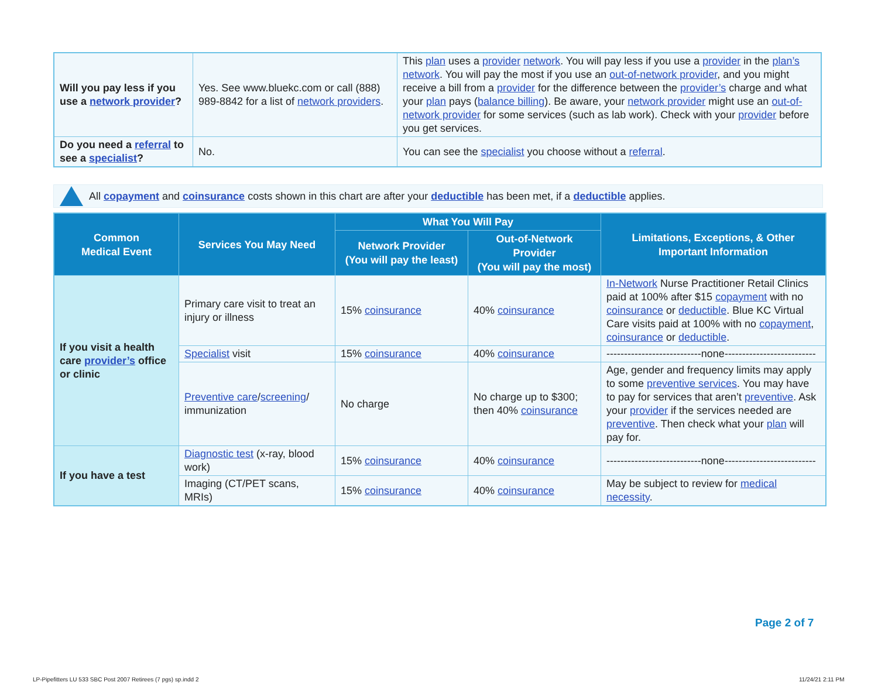| Will you pay less if you use a network provider ? | Yes. See www.bluekc.com or call (888) 989-8842 for a list of network providers . | This plan uses a provider network . You will pay less if you use a provider in the plan’s network . You will pay the most if you use an out-of-network provider , and you might receive a bill from a provider for the difference between the provider’s charge and what your plan pays ( balance billing ). Be aware, your network provider might use an out-of-network provider for some services (such as lab work). Check with your provider before you get services. |
| Do you need a referral to see a specialist ? | No. | You can see the specialist you choose without a referral . |
All copayment and coinsurance costs shown in this chart are after your deductible has been met, if a deductible applies.
| Common Medical Event | Services You May Need | What You Will Pay | | Limitations, Exceptions, & Other Important Information |
| --- | --- | --- | --- | --- |
| | | Network Provider (You will pay the least) | Out-of-Network Provider (You will pay the most) | |
| If you visit a health care provider’s office or clinic | Primary care visit to treat an injury or illness | 15% coinsurance | 40% coinsurance | In-Network Nurse Practitioner Retail Clinics paid at 100% after $15 copayment with no coinsurance or deductible . Blue KC Virtual Care visits paid at 100% with no copayment , coinsurance or deductible . |
| | Specialist visit | 15% coinsurance | 40% coinsurance | ---------------------------none-------------------------- |
| | Preventive care / screening / immunization | No charge | No charge up to $300; then 40% coinsurance | Age, gender and frequency limits may apply to some preventive services . You may have to pay for services that aren’t preventive . Ask your provider if the services needed are preventive . Then check what your plan will pay for. |
| If you have a test | Diagnostic test (x-ray, blood work) | 15% coinsurance | 40% coinsurance | ---------------------------none-------------------------- |
| | Imaging (CT/PET scans, MRIs) | 15% coinsurance | 40% coinsurance | May be subject to review for medical necessity . |
Page 2 of 7
LP-Pipefitters LU 533 SBC Post 2007 Retirees (7 pgs) sp.indd 2
11/24/21 2:11 PM